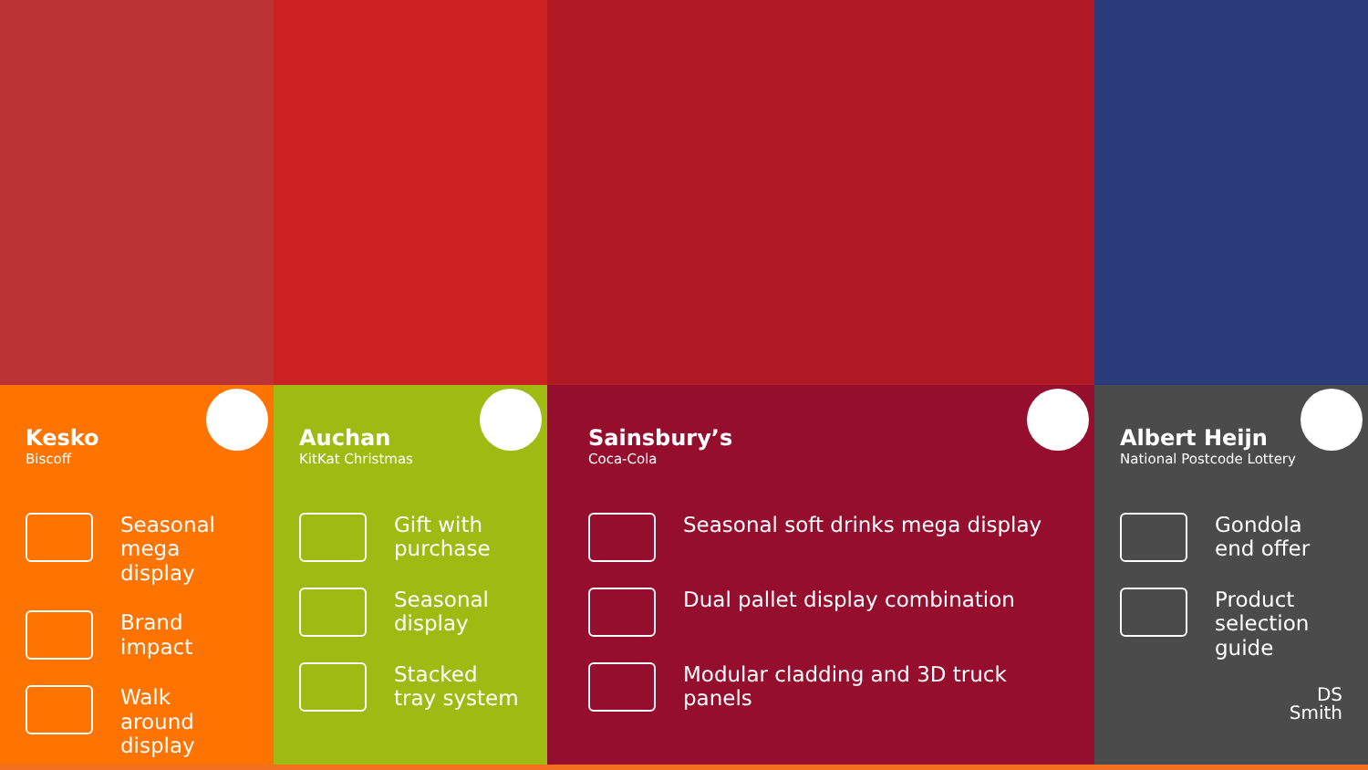Kesko
Biscoff
Seasonal mega display
Brand impact
Walk around display
Auchan
KitKat Christmas
Gift with purchase
Seasonal display
Stacked tray system
Sainsbury’s
Coca-Cola
Seasonal soft drinks mega display
Dual pallet display combination
Modular cladding and 3D truck panels
Albert Heijn
National Postcode Lottery
Gondola end offer
Product selection guide
DS
Smith